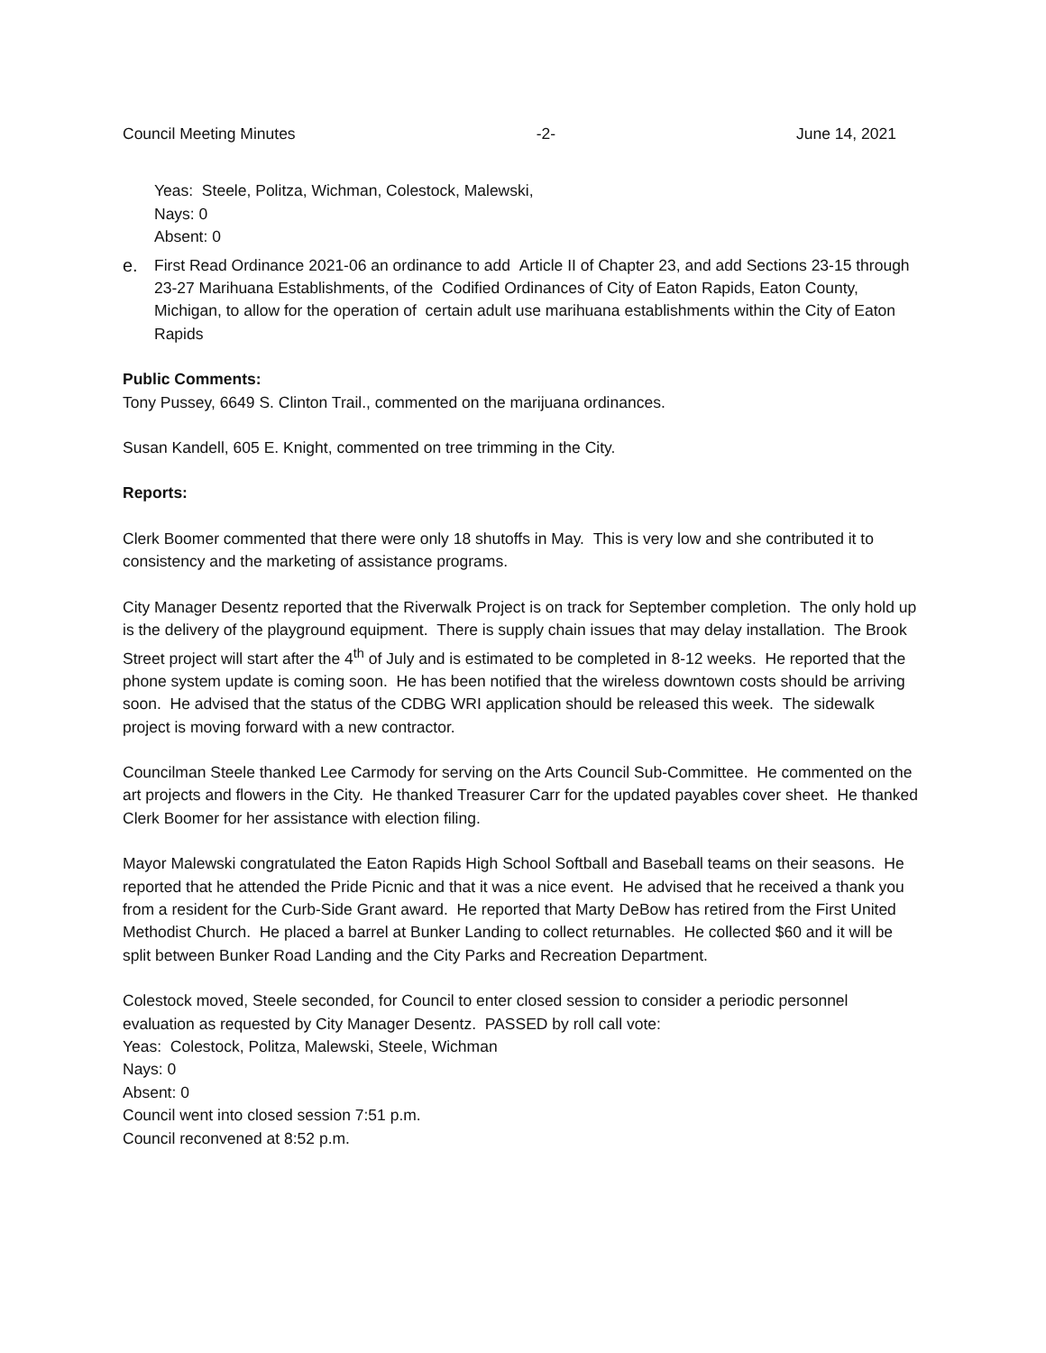Council Meeting Minutes -2- June 14, 2021
Yeas: Steele, Politza, Wichman, Colestock, Malewski,
Nays: 0
Absent: 0
e. First Read Ordinance 2021-06 an ordinance to add Article II of Chapter 23, and add Sections 23-15 through 23-27 Marihuana Establishments, of the Codified Ordinances of City of Eaton Rapids, Eaton County, Michigan, to allow for the operation of certain adult use marihuana establishments within the City of Eaton Rapids
Public Comments:
Tony Pussey, 6649 S. Clinton Trail., commented on the marijuana ordinances.
Susan Kandell, 605 E. Knight, commented on tree trimming in the City.
Reports:
Clerk Boomer commented that there were only 18 shutoffs in May. This is very low and she contributed it to consistency and the marketing of assistance programs.
City Manager Desentz reported that the Riverwalk Project is on track for September completion. The only hold up is the delivery of the playground equipment. There is supply chain issues that may delay installation. The Brook Street project will start after the 4<sup>th</sup> of July and is estimated to be completed in 8-12 weeks. He reported that the phone system update is coming soon. He has been notified that the wireless downtown costs should be arriving soon. He advised that the status of the CDBG WRI application should be released this week. The sidewalk project is moving forward with a new contractor.
Councilman Steele thanked Lee Carmody for serving on the Arts Council Sub-Committee. He commented on the art projects and flowers in the City. He thanked Treasurer Carr for the updated payables cover sheet. He thanked Clerk Boomer for her assistance with election filing.
Mayor Malewski congratulated the Eaton Rapids High School Softball and Baseball teams on their seasons. He reported that he attended the Pride Picnic and that it was a nice event. He advised that he received a thank you from a resident for the Curb-Side Grant award. He reported that Marty DeBow has retired from the First United Methodist Church. He placed a barrel at Bunker Landing to collect returnables. He collected $60 and it will be split between Bunker Road Landing and the City Parks and Recreation Department.
Colestock moved, Steele seconded, for Council to enter closed session to consider a periodic personnel evaluation as requested by City Manager Desentz. PASSED by roll call vote:
Yeas: Colestock, Politza, Malewski, Steele, Wichman
Nays: 0
Absent: 0
Council went into closed session 7:51 p.m.
Council reconvened at 8:52 p.m.